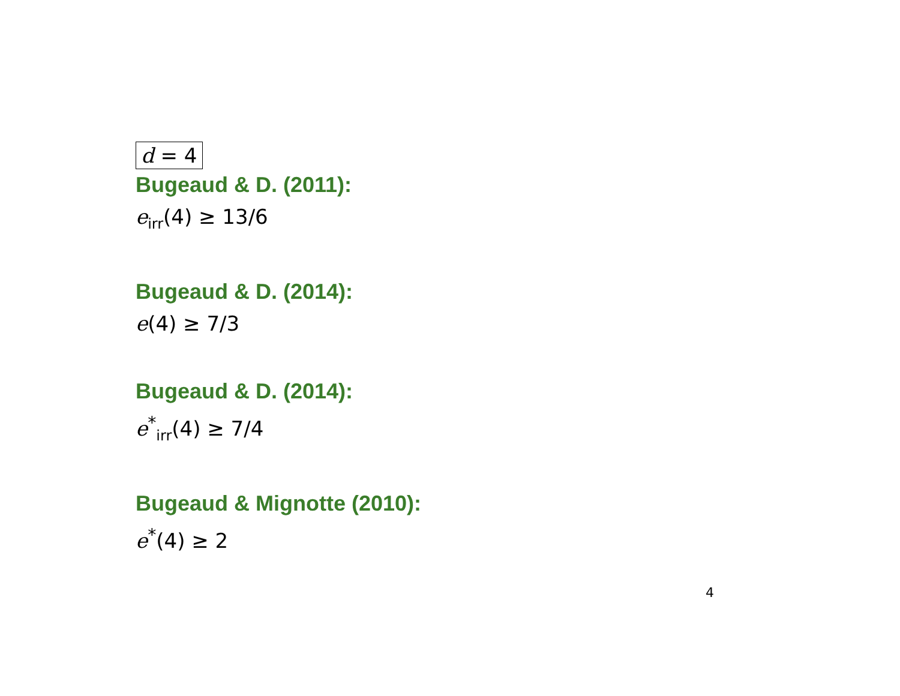d = 4
Bugeaud & D. (2011):
e<sub>irr</sub>(4) ≥ 13/6
Bugeaud & D. (2014):
e(4) ≥ 7/3
Bugeaud & D. (2014):
e<sup>*</sup><sub>irr</sub>(4) ≥ 7/4
Bugeaud & Mignotte (2010):
e<sup>*</sup>(4) ≥ 2
4